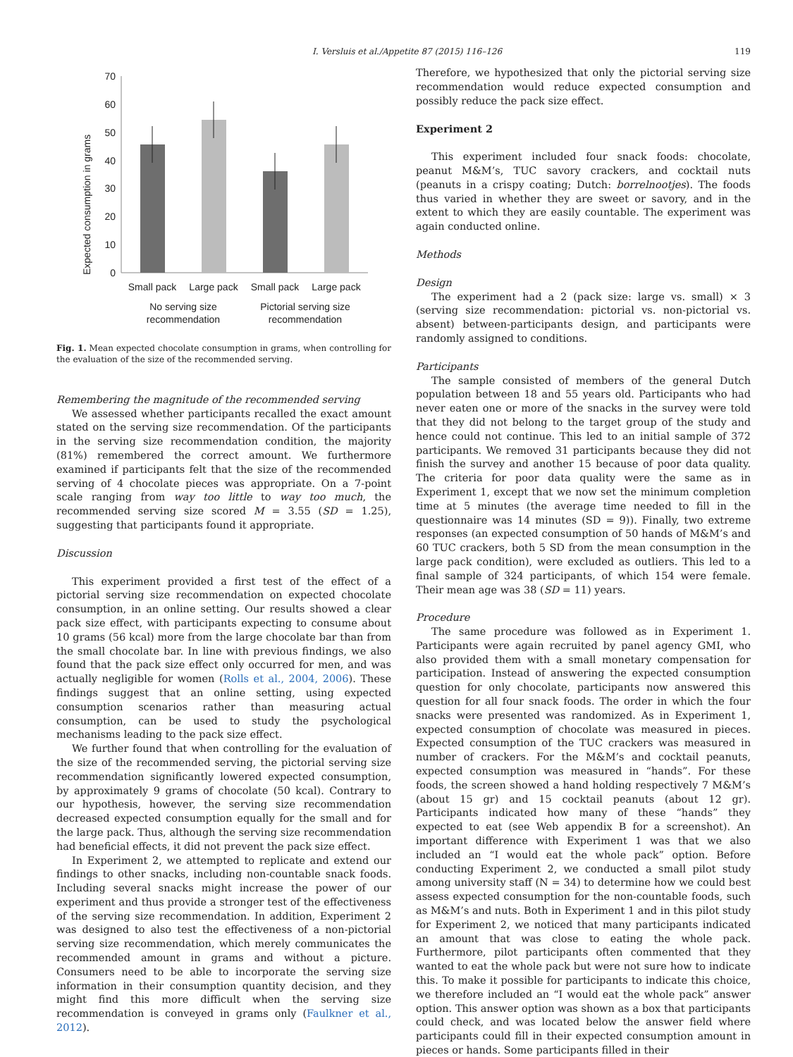I. Versluis et al./Appetite 87 (2015) 116–126 119
70
60
50
40
30
20
10
0
Expected consumption in grams
Small pack
Large pack
Small pack
Large pack
No serving size
recommendation
Pictorial serving size
recommendation
Fig. 1. Mean expected chocolate consumption in grams, when controlling for the evaluation of the size of the recommended serving.
Remembering the magnitude of the recommended serving
We assessed whether participants recalled the exact amount stated on the serving size recommendation. Of the participants in the serving size recommendation condition, the majority (81%) remembered the correct amount. We furthermore examined if participants felt that the size of the recommended serving of 4 chocolate pieces was appropriate. On a 7-point scale ranging from way too little to way too much, the recommended serving size scored M = 3.55 (SD = 1.25), suggesting that participants found it appropriate.
Discussion
This experiment provided a first test of the effect of a pictorial serving size recommendation on expected chocolate consumption, in an online setting. Our results showed a clear pack size effect, with participants expecting to consume about 10 grams (56 kcal) more from the large chocolate bar than from the small chocolate bar. In line with previous findings, we also found that the pack size effect only occurred for men, and was actually negligible for women (Rolls et al., 2004, 2006). These findings suggest that an online setting, using expected consumption scenarios rather than measuring actual consumption, can be used to study the psychological mechanisms leading to the pack size effect.
We further found that when controlling for the evaluation of the size of the recommended serving, the pictorial serving size recommendation significantly lowered expected consumption, by approximately 9 grams of chocolate (50 kcal). Contrary to our hypothesis, however, the serving size recommendation decreased expected consumption equally for the small and for the large pack. Thus, although the serving size recommendation had beneficial effects, it did not prevent the pack size effect.
In Experiment 2, we attempted to replicate and extend our findings to other snacks, including non-countable snack foods. Including several snacks might increase the power of our experiment and thus provide a stronger test of the effectiveness of the serving size recommendation. In addition, Experiment 2 was designed to also test the effectiveness of a non-pictorial serving size recommendation, which merely communicates the recommended amount in grams and without a picture. Consumers need to be able to incorporate the serving size information in their consumption quantity decision, and they might find this more difficult when the serving size recommendation is conveyed in grams only (Faulkner et al., 2012).
Therefore, we hypothesized that only the pictorial serving size recommendation would reduce expected consumption and possibly reduce the pack size effect.
Experiment 2
This experiment included four snack foods: chocolate, peanut M&M’s, TUC savory crackers, and cocktail nuts (peanuts in a crispy coating; Dutch: borrelnootjes). The foods thus varied in whether they are sweet or savory, and in the extent to which they are easily countable. The experiment was again conducted online.
Methods
Design
The experiment had a 2 (pack size: large vs. small) × 3 (serving size recommendation: pictorial vs. non-pictorial vs. absent) between-participants design, and participants were randomly assigned to conditions.
Participants
The sample consisted of members of the general Dutch population between 18 and 55 years old. Participants who had never eaten one or more of the snacks in the survey were told that they did not belong to the target group of the study and hence could not continue. This led to an initial sample of 372 participants. We removed 31 participants because they did not finish the survey and another 15 because of poor data quality. The criteria for poor data quality were the same as in Experiment 1, except that we now set the minimum completion time at 5 minutes (the average time needed to fill in the questionnaire was 14 minutes (SD = 9)). Finally, two extreme responses (an expected consumption of 50 hands of M&M’s and 60 TUC crackers, both 5 SD from the mean consumption in the large pack condition), were excluded as outliers. This led to a final sample of 324 participants, of which 154 were female. Their mean age was 38 (SD = 11) years.
Procedure
The same procedure was followed as in Experiment 1. Participants were again recruited by panel agency GMI, who also provided them with a small monetary compensation for participation. Instead of answering the expected consumption question for only chocolate, participants now answered this question for all four snack foods. The order in which the four snacks were presented was randomized. As in Experiment 1, expected consumption of chocolate was measured in pieces. Expected consumption of the TUC crackers was measured in number of crackers. For the M&M’s and cocktail peanuts, expected consumption was measured in “hands”. For these foods, the screen showed a hand holding respectively 7 M&M’s (about 15 gr) and 15 cocktail peanuts (about 12 gr). Participants indicated how many of these “hands” they expected to eat (see Web appendix B for a screenshot). An important difference with Experiment 1 was that we also included an “I would eat the whole pack” option. Before conducting Experiment 2, we conducted a small pilot study among university staff (N = 34) to determine how we could best assess expected consumption for the non-countable foods, such as M&M’s and nuts. Both in Experiment 1 and in this pilot study for Experiment 2, we noticed that many participants indicated an amount that was close to eating the whole pack. Furthermore, pilot participants often commented that they wanted to eat the whole pack but were not sure how to indicate this. To make it possible for participants to indicate this choice, we therefore included an “I would eat the whole pack” answer option. This answer option was shown as a box that participants could check, and was located below the answer field where participants could fill in their expected consumption amount in pieces or hands. Some participants filled in their